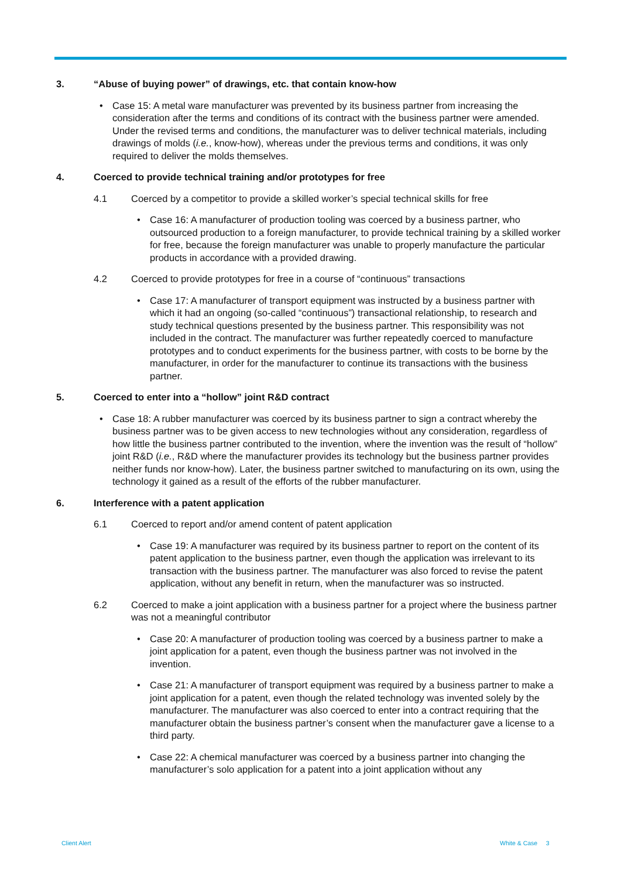3. “Abuse of buying power” of drawings, etc. that contain know-how
• Case 15: A metal ware manufacturer was prevented by its business partner from increasing the consideration after the terms and conditions of its contract with the business partner were amended. Under the revised terms and conditions, the manufacturer was to deliver technical materials, including drawings of molds (i.e., know-how), whereas under the previous terms and conditions, it was only required to deliver the molds themselves.
4. Coerced to provide technical training and/or prototypes for free
4.1 Coerced by a competitor to provide a skilled worker’s special technical skills for free
• Case 16: A manufacturer of production tooling was coerced by a business partner, who outsourced production to a foreign manufacturer, to provide technical training by a skilled worker for free, because the foreign manufacturer was unable to properly manufacture the particular products in accordance with a provided drawing.
4.2 Coerced to provide prototypes for free in a course of “continuous” transactions
• Case 17: A manufacturer of transport equipment was instructed by a business partner with which it had an ongoing (so-called “continuous”) transactional relationship, to research and study technical questions presented by the business partner. This responsibility was not included in the contract. The manufacturer was further repeatedly coerced to manufacture prototypes and to conduct experiments for the business partner, with costs to be borne by the manufacturer, in order for the manufacturer to continue its transactions with the business partner.
5. Coerced to enter into a “hollow” joint R&D contract
• Case 18: A rubber manufacturer was coerced by its business partner to sign a contract whereby the business partner was to be given access to new technologies without any consideration, regardless of how little the business partner contributed to the invention, where the invention was the result of “hollow” joint R&D (i.e., R&D where the manufacturer provides its technology but the business partner provides neither funds nor know-how). Later, the business partner switched to manufacturing on its own, using the technology it gained as a result of the efforts of the rubber manufacturer.
6. Interference with a patent application
6.1 Coerced to report and/or amend content of patent application
• Case 19: A manufacturer was required by its business partner to report on the content of its patent application to the business partner, even though the application was irrelevant to its transaction with the business partner. The manufacturer was also forced to revise the patent application, without any benefit in return, when the manufacturer was so instructed.
6.2 Coerced to make a joint application with a business partner for a project where the business partner was not a meaningful contributor
• Case 20: A manufacturer of production tooling was coerced by a business partner to make a joint application for a patent, even though the business partner was not involved in the invention.
• Case 21: A manufacturer of transport equipment was required by a business partner to make a joint application for a patent, even though the related technology was invented solely by the manufacturer. The manufacturer was also coerced to enter into a contract requiring that the manufacturer obtain the business partner’s consent when the manufacturer gave a license to a third party.
• Case 22: A chemical manufacturer was coerced by a business partner into changing the manufacturer’s solo application for a patent into a joint application without any
Client Alert White & Case 3